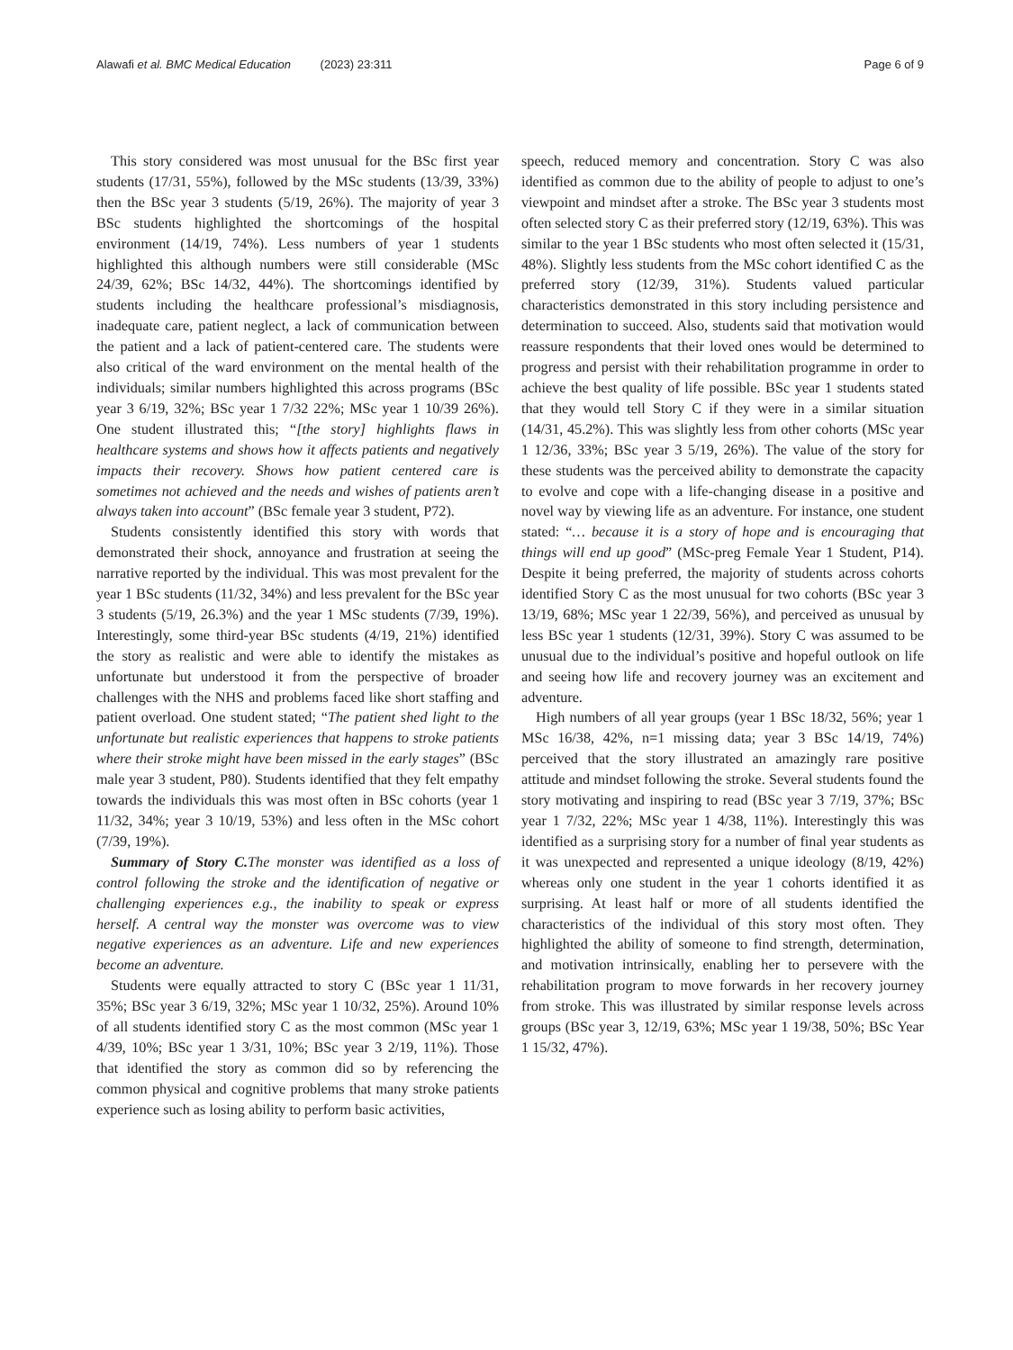Alawafi et al. BMC Medical Education (2023) 23:311 Page 6 of 9
This story considered was most unusual for the BSc first year students (17/31, 55%), followed by the MSc students (13/39, 33%) then the BSc year 3 students (5/19, 26%). The majority of year 3 BSc students highlighted the shortcomings of the hospital environment (14/19, 74%). Less numbers of year 1 students highlighted this although numbers were still considerable (MSc 24/39, 62%; BSc 14/32, 44%). The shortcomings identified by students including the healthcare professional’s misdiagnosis, inadequate care, patient neglect, a lack of communication between the patient and a lack of patient-centered care. The students were also critical of the ward environment on the mental health of the individuals; similar numbers highlighted this across programs (BSc year 3 6/19, 32%; BSc year 1 7/32 22%; MSc year 1 10/39 26%). One student illustrated this; “[the story] highlights flaws in healthcare systems and shows how it affects patients and negatively impacts their recovery. Shows how patient centered care is sometimes not achieved and the needs and wishes of patients aren’t always taken into account” (BSc female year 3 student, P72).
Students consistently identified this story with words that demonstrated their shock, annoyance and frustration at seeing the narrative reported by the individual. This was most prevalent for the year 1 BSc students (11/32, 34%) and less prevalent for the BSc year 3 students (5/19, 26.3%) and the year 1 MSc students (7/39, 19%). Interestingly, some third-year BSc students (4/19, 21%) identified the story as realistic and were able to identify the mistakes as unfortunate but understood it from the perspective of broader challenges with the NHS and problems faced like short staffing and patient overload. One student stated; “The patient shed light to the unfortunate but realistic experiences that happens to stroke patients where their stroke might have been missed in the early stages” (BSc male year 3 student, P80). Students identified that they felt empathy towards the individuals this was most often in BSc cohorts (year 1 11/32, 34%; year 3 10/19, 53%) and less often in the MSc cohort (7/39, 19%).
Summary of Story C. The monster was identified as a loss of control following the stroke and the identification of negative or challenging experiences e.g., the inability to speak or express herself. A central way the monster was overcome was to view negative experiences as an adventure. Life and new experiences become an adventure.
Students were equally attracted to story C (BSc year 1 11/31, 35%; BSc year 3 6/19, 32%; MSc year 1 10/32, 25%). Around 10% of all students identified story C as the most common (MSc year 1 4/39, 10%; BSc year 1 3/31, 10%; BSc year 3 2/19, 11%). Those that identified the story as common did so by referencing the common physical and cognitive problems that many stroke patients experience such as losing ability to perform basic activities,
speech, reduced memory and concentration. Story C was also identified as common due to the ability of people to adjust to one’s viewpoint and mindset after a stroke. The BSc year 3 students most often selected story C as their preferred story (12/19, 63%). This was similar to the year 1 BSc students who most often selected it (15/31, 48%). Slightly less students from the MSc cohort identified C as the preferred story (12/39, 31%). Students valued particular characteristics demonstrated in this story including persistence and determination to succeed. Also, students said that motivation would reassure respondents that their loved ones would be determined to progress and persist with their rehabilitation programme in order to achieve the best quality of life possible. BSc year 1 students stated that they would tell Story C if they were in a similar situation (14/31, 45.2%). This was slightly less from other cohorts (MSc year 1 12/36, 33%; BSc year 3 5/19, 26%). The value of the story for these students was the perceived ability to demonstrate the capacity to evolve and cope with a life-changing disease in a positive and novel way by viewing life as an adventure. For instance, one student stated: “… because it is a story of hope and is encouraging that things will end up good” (MSc-preg Female Year 1 Student, P14). Despite it being preferred, the majority of students across cohorts identified Story C as the most unusual for two cohorts (BSc year 3 13/19, 68%; MSc year 1 22/39, 56%), and perceived as unusual by less BSc year 1 students (12/31, 39%). Story C was assumed to be unusual due to the individual’s positive and hopeful outlook on life and seeing how life and recovery journey was an excitement and adventure.
High numbers of all year groups (year 1 BSc 18/32, 56%; year 1 MSc 16/38, 42%, n=1 missing data; year 3 BSc 14/19, 74%) perceived that the story illustrated an amazingly rare positive attitude and mindset following the stroke. Several students found the story motivating and inspiring to read (BSc year 3 7/19, 37%; BSc year 1 7/32, 22%; MSc year 1 4/38, 11%). Interestingly this was identified as a surprising story for a number of final year students as it was unexpected and represented a unique ideology (8/19, 42%) whereas only one student in the year 1 cohorts identified it as surprising. At least half or more of all students identified the characteristics of the individual of this story most often. They highlighted the ability of someone to find strength, determination, and motivation intrinsically, enabling her to persevere with the rehabilitation program to move forwards in her recovery journey from stroke. This was illustrated by similar response levels across groups (BSc year 3, 12/19, 63%; MSc year 1 19/38, 50%; BSc Year 1 15/32, 47%).